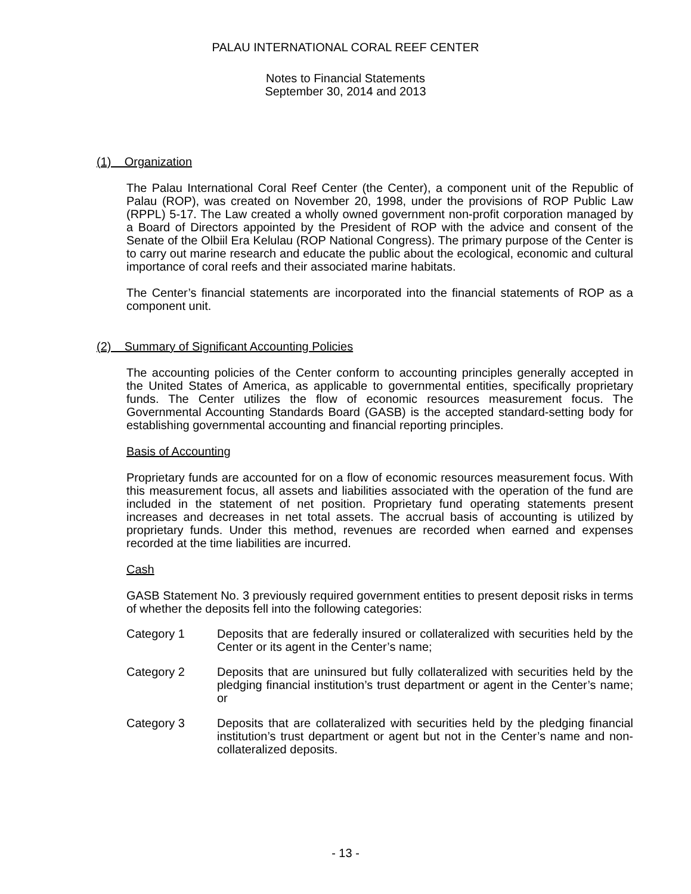PALAU INTERNATIONAL CORAL REEF CENTER
Notes to Financial Statements
September 30, 2014 and 2013
(1) Organization
The Palau International Coral Reef Center (the Center), a component unit of the Republic of Palau (ROP), was created on November 20, 1998, under the provisions of ROP Public Law (RPPL) 5-17. The Law created a wholly owned government non-profit corporation managed by a Board of Directors appointed by the President of ROP with the advice and consent of the Senate of the Olbiil Era Kelulau (ROP National Congress). The primary purpose of the Center is to carry out marine research and educate the public about the ecological, economic and cultural importance of coral reefs and their associated marine habitats.
The Center’s financial statements are incorporated into the financial statements of ROP as a component unit.
(2) Summary of Significant Accounting Policies
The accounting policies of the Center conform to accounting principles generally accepted in the United States of America, as applicable to governmental entities, specifically proprietary funds. The Center utilizes the flow of economic resources measurement focus. The Governmental Accounting Standards Board (GASB) is the accepted standard-setting body for establishing governmental accounting and financial reporting principles.
Basis of Accounting
Proprietary funds are accounted for on a flow of economic resources measurement focus. With this measurement focus, all assets and liabilities associated with the operation of the fund are included in the statement of net position. Proprietary fund operating statements present increases and decreases in net total assets. The accrual basis of accounting is utilized by proprietary funds. Under this method, revenues are recorded when earned and expenses recorded at the time liabilities are incurred.
Cash
GASB Statement No. 3 previously required government entities to present deposit risks in terms of whether the deposits fell into the following categories:
Category 1 Deposits that are federally insured or collateralized with securities held by the Center or its agent in the Center’s name;
Category 2 Deposits that are uninsured but fully collateralized with securities held by the pledging financial institution’s trust department or agent in the Center’s name; or
Category 3 Deposits that are collateralized with securities held by the pledging financial institution’s trust department or agent but not in the Center’s name and non-collateralized deposits.
- 13 -